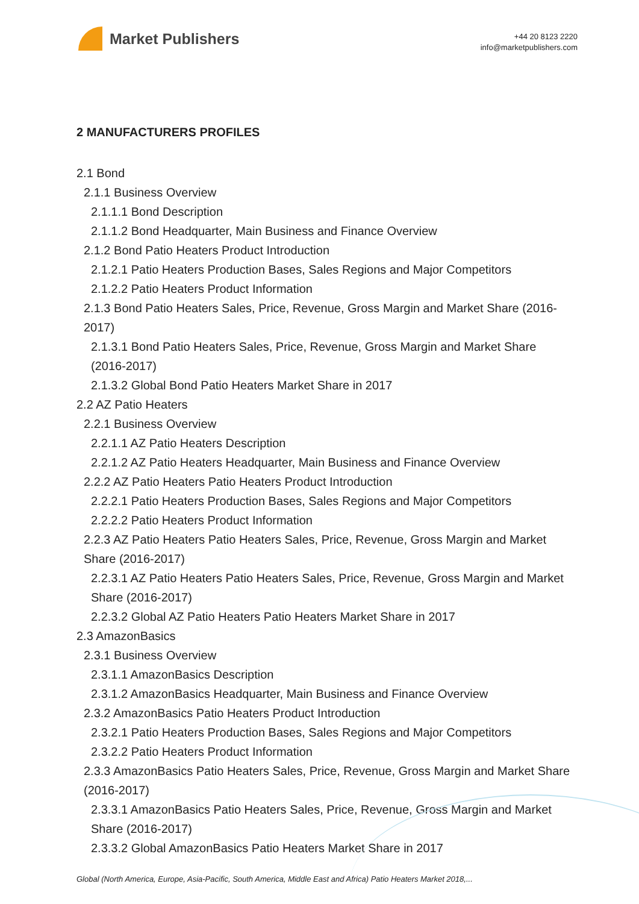Market Publishers
+44 20 8123 2220
info@marketpublishers.com
2 MANUFACTURERS PROFILES
2.1 Bond
2.1.1 Business Overview
2.1.1.1 Bond Description
2.1.1.2 Bond Headquarter, Main Business and Finance Overview
2.1.2 Bond Patio Heaters Product Introduction
2.1.2.1 Patio Heaters Production Bases, Sales Regions and Major Competitors
2.1.2.2 Patio Heaters Product Information
2.1.3 Bond Patio Heaters Sales, Price, Revenue, Gross Margin and Market Share (2016-2017)
2.1.3.1 Bond Patio Heaters Sales, Price, Revenue, Gross Margin and Market Share (2016-2017)
2.1.3.2 Global Bond Patio Heaters Market Share in 2017
2.2 AZ Patio Heaters
2.2.1 Business Overview
2.2.1.1 AZ Patio Heaters Description
2.2.1.2 AZ Patio Heaters Headquarter, Main Business and Finance Overview
2.2.2 AZ Patio Heaters Patio Heaters Product Introduction
2.2.2.1 Patio Heaters Production Bases, Sales Regions and Major Competitors
2.2.2.2 Patio Heaters Product Information
2.2.3 AZ Patio Heaters Patio Heaters Sales, Price, Revenue, Gross Margin and Market Share (2016-2017)
2.2.3.1 AZ Patio Heaters Patio Heaters Sales, Price, Revenue, Gross Margin and Market Share (2016-2017)
2.2.3.2 Global AZ Patio Heaters Patio Heaters Market Share in 2017
2.3 AmazonBasics
2.3.1 Business Overview
2.3.1.1 AmazonBasics Description
2.3.1.2 AmazonBasics Headquarter, Main Business and Finance Overview
2.3.2 AmazonBasics Patio Heaters Product Introduction
2.3.2.1 Patio Heaters Production Bases, Sales Regions and Major Competitors
2.3.2.2 Patio Heaters Product Information
2.3.3 AmazonBasics Patio Heaters Sales, Price, Revenue, Gross Margin and Market Share (2016-2017)
2.3.3.1 AmazonBasics Patio Heaters Sales, Price, Revenue, Gross Margin and Market Share (2016-2017)
2.3.3.2 Global AmazonBasics Patio Heaters Market Share in 2017
Global (North America, Europe, Asia-Pacific, South America, Middle East and Africa) Patio Heaters Market 2018,...